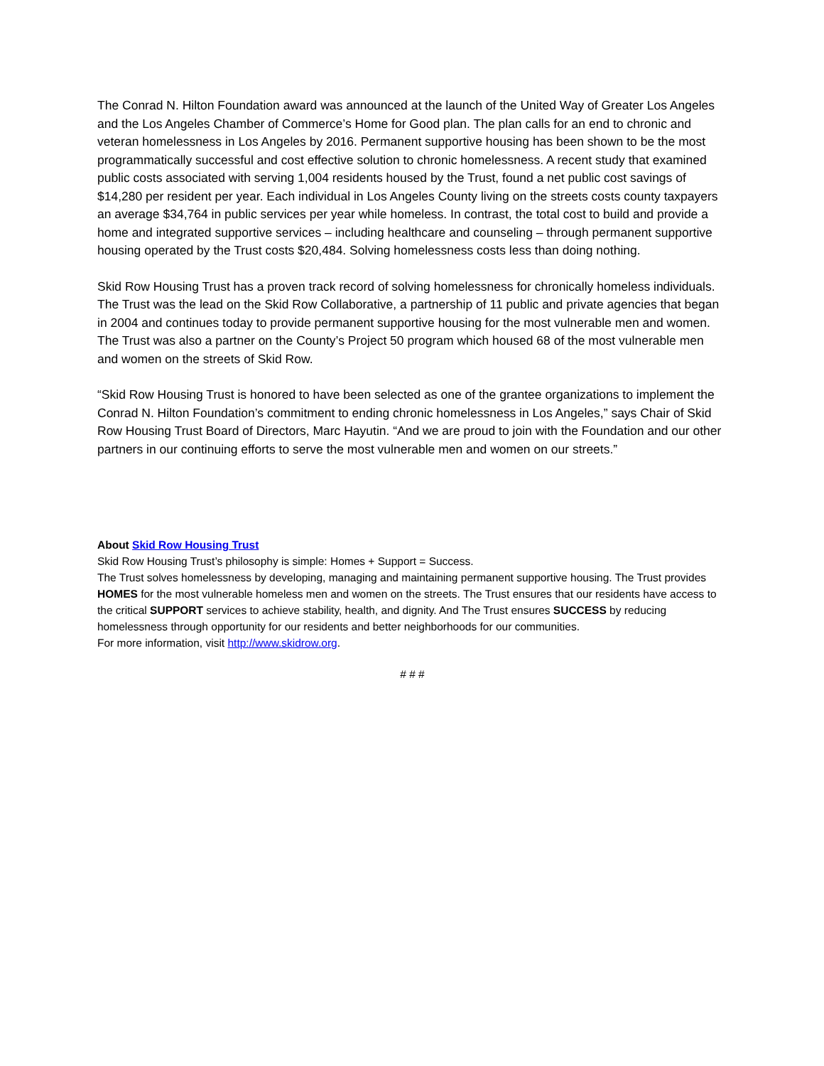The Conrad N. Hilton Foundation award was announced at the launch of the United Way of Greater Los Angeles and the Los Angeles Chamber of Commerce’s Home for Good plan. The plan calls for an end to chronic and veteran homelessness in Los Angeles by 2016. Permanent supportive housing has been shown to be the most programmatically successful and cost effective solution to chronic homelessness. A recent study that examined public costs associated with serving 1,004 residents housed by the Trust, found a net public cost savings of $14,280 per resident per year. Each individual in Los Angeles County living on the streets costs county taxpayers an average $34,764 in public services per year while homeless. In contrast, the total cost to build and provide a home and integrated supportive services – including healthcare and counseling – through permanent supportive housing operated by the Trust costs $20,484. Solving homelessness costs less than doing nothing.
Skid Row Housing Trust has a proven track record of solving homelessness for chronically homeless individuals. The Trust was the lead on the Skid Row Collaborative, a partnership of 11 public and private agencies that began in 2004 and continues today to provide permanent supportive housing for the most vulnerable men and women. The Trust was also a partner on the County’s Project 50 program which housed 68 of the most vulnerable men and women on the streets of Skid Row.
“Skid Row Housing Trust is honored to have been selected as one of the grantee organizations to implement the Conrad N. Hilton Foundation’s commitment to ending chronic homelessness in Los Angeles,” says Chair of Skid Row Housing Trust Board of Directors, Marc Hayutin. “And we are proud to join with the Foundation and our other partners in our continuing efforts to serve the most vulnerable men and women on our streets.”
About Skid Row Housing Trust
Skid Row Housing Trust’s philosophy is simple: Homes + Support = Success.
The Trust solves homelessness by developing, managing and maintaining permanent supportive housing. The Trust provides HOMES for the most vulnerable homeless men and women on the streets. The Trust ensures that our residents have access to the critical SUPPORT services to achieve stability, health, and dignity. And The Trust ensures SUCCESS by reducing homelessness through opportunity for our residents and better neighborhoods for our communities.
For more information, visit http://www.skidrow.org.
# # #